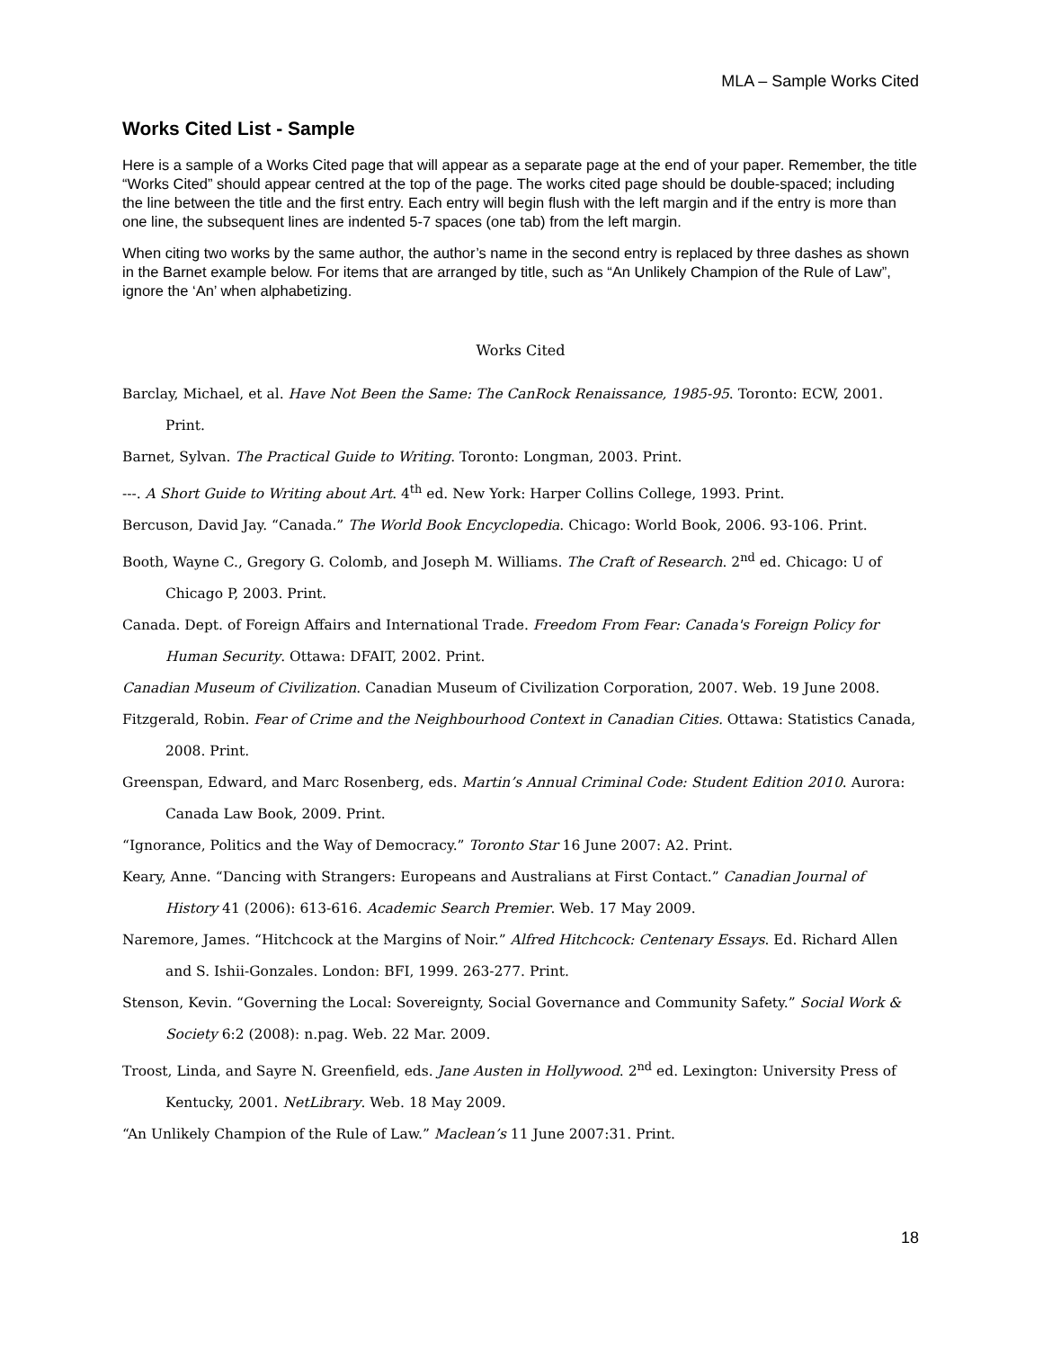MLA – Sample Works Cited
Works Cited List - Sample
Here is a sample of a Works Cited page that will appear as a separate page at the end of your paper. Remember, the title “Works Cited” should appear centred at the top of the page. The works cited page should be double-spaced; including the line between the title and the first entry. Each entry will begin flush with the left margin and if the entry is more than one line, the subsequent lines are indented 5-7 spaces (one tab) from the left margin.
When citing two works by the same author, the author’s name in the second entry is replaced by three dashes as shown in the Barnet example below. For items that are arranged by title, such as “An Unlikely Champion of the Rule of Law”, ignore the ‘An’ when alphabetizing.
Works Cited
Barclay, Michael, et al. Have Not Been the Same: The CanRock Renaissance, 1985-95. Toronto: ECW, 2001. Print.
Barnet, Sylvan. The Practical Guide to Writing. Toronto: Longman, 2003. Print.
---. A Short Guide to Writing about Art. 4<sup>th</sup> ed. New York: Harper Collins College, 1993. Print.
Bercuson, David Jay. “Canada.” The World Book Encyclopedia. Chicago: World Book, 2006. 93-106. Print.
Booth, Wayne C., Gregory G. Colomb, and Joseph M. Williams. The Craft of Research. 2<sup>nd</sup> ed. Chicago: U of Chicago P, 2003. Print.
Canada. Dept. of Foreign Affairs and International Trade. Freedom From Fear: Canada's Foreign Policy for Human Security. Ottawa: DFAIT, 2002. Print.
Canadian Museum of Civilization. Canadian Museum of Civilization Corporation, 2007. Web. 19 June 2008.
Fitzgerald, Robin. Fear of Crime and the Neighbourhood Context in Canadian Cities. Ottawa: Statistics Canada, 2008. Print.
Greenspan, Edward, and Marc Rosenberg, eds. Martin’s Annual Criminal Code: Student Edition 2010. Aurora: Canada Law Book, 2009. Print.
“Ignorance, Politics and the Way of Democracy.” Toronto Star 16 June 2007: A2. Print.
Keary, Anne. “Dancing with Strangers: Europeans and Australians at First Contact.” Canadian Journal of History 41 (2006): 613-616. Academic Search Premier. Web. 17 May 2009.
Naremore, James. “Hitchcock at the Margins of Noir.” Alfred Hitchcock: Centenary Essays. Ed. Richard Allen and S. Ishii-Gonzales. London: BFI, 1999. 263-277. Print.
Stenson, Kevin. “Governing the Local: Sovereignty, Social Governance and Community Safety.” Social Work & Society 6:2 (2008): n.pag. Web. 22 Mar. 2009.
Troost, Linda, and Sayre N. Greenfield, eds. Jane Austen in Hollywood. 2<sup>nd</sup> ed. Lexington: University Press of Kentucky, 2001. NetLibrary. Web. 18 May 2009.
“An Unlikely Champion of the Rule of Law.” Maclean’s 11 June 2007:31. Print.
18